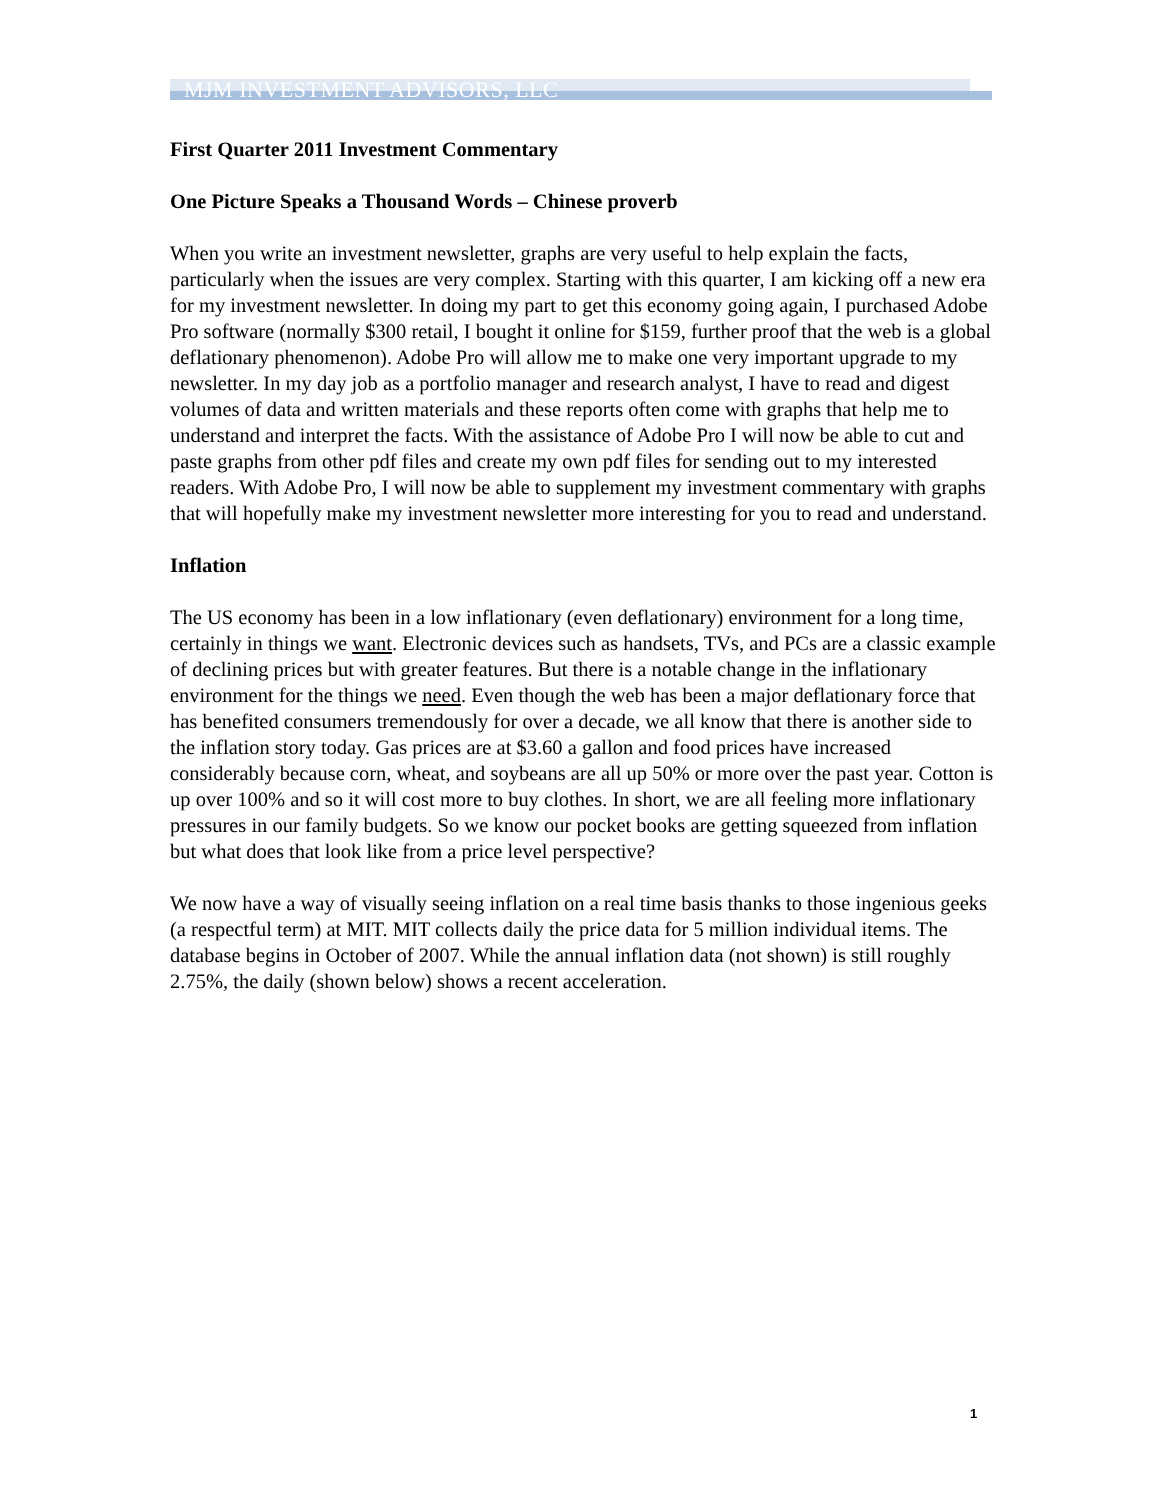MJM INVESTMENT ADVISORS, LLC
First Quarter 2011 Investment Commentary
One Picture Speaks a Thousand Words – Chinese proverb
When you write an investment newsletter, graphs are very useful to help explain the facts, particularly when the issues are very complex. Starting with this quarter, I am kicking off a new era for my investment newsletter. In doing my part to get this economy going again, I purchased Adobe Pro software (normally $300 retail, I bought it online for $159, further proof that the web is a global deflationary phenomenon). Adobe Pro will allow me to make one very important upgrade to my newsletter. In my day job as a portfolio manager and research analyst, I have to read and digest volumes of data and written materials and these reports often come with graphs that help me to understand and interpret the facts. With the assistance of Adobe Pro I will now be able to cut and paste graphs from other pdf files and create my own pdf files for sending out to my interested readers. With Adobe Pro, I will now be able to supplement my investment commentary with graphs that will hopefully make my investment newsletter more interesting for you to read and understand.
Inflation
The US economy has been in a low inflationary (even deflationary) environment for a long time, certainly in things we want. Electronic devices such as handsets, TVs, and PCs are a classic example of declining prices but with greater features. But there is a notable change in the inflationary environment for the things we need. Even though the web has been a major deflationary force that has benefited consumers tremendously for over a decade, we all know that there is another side to the inflation story today. Gas prices are at $3.60 a gallon and food prices have increased considerably because corn, wheat, and soybeans are all up 50% or more over the past year. Cotton is up over 100% and so it will cost more to buy clothes. In short, we are all feeling more inflationary pressures in our family budgets. So we know our pocket books are getting squeezed from inflation but what does that look like from a price level perspective?
We now have a way of visually seeing inflation on a real time basis thanks to those ingenious geeks (a respectful term) at MIT. MIT collects daily the price data for 5 million individual items. The database begins in October of 2007. While the annual inflation data (not shown) is still roughly 2.75%, the daily (shown below) shows a recent acceleration.
1